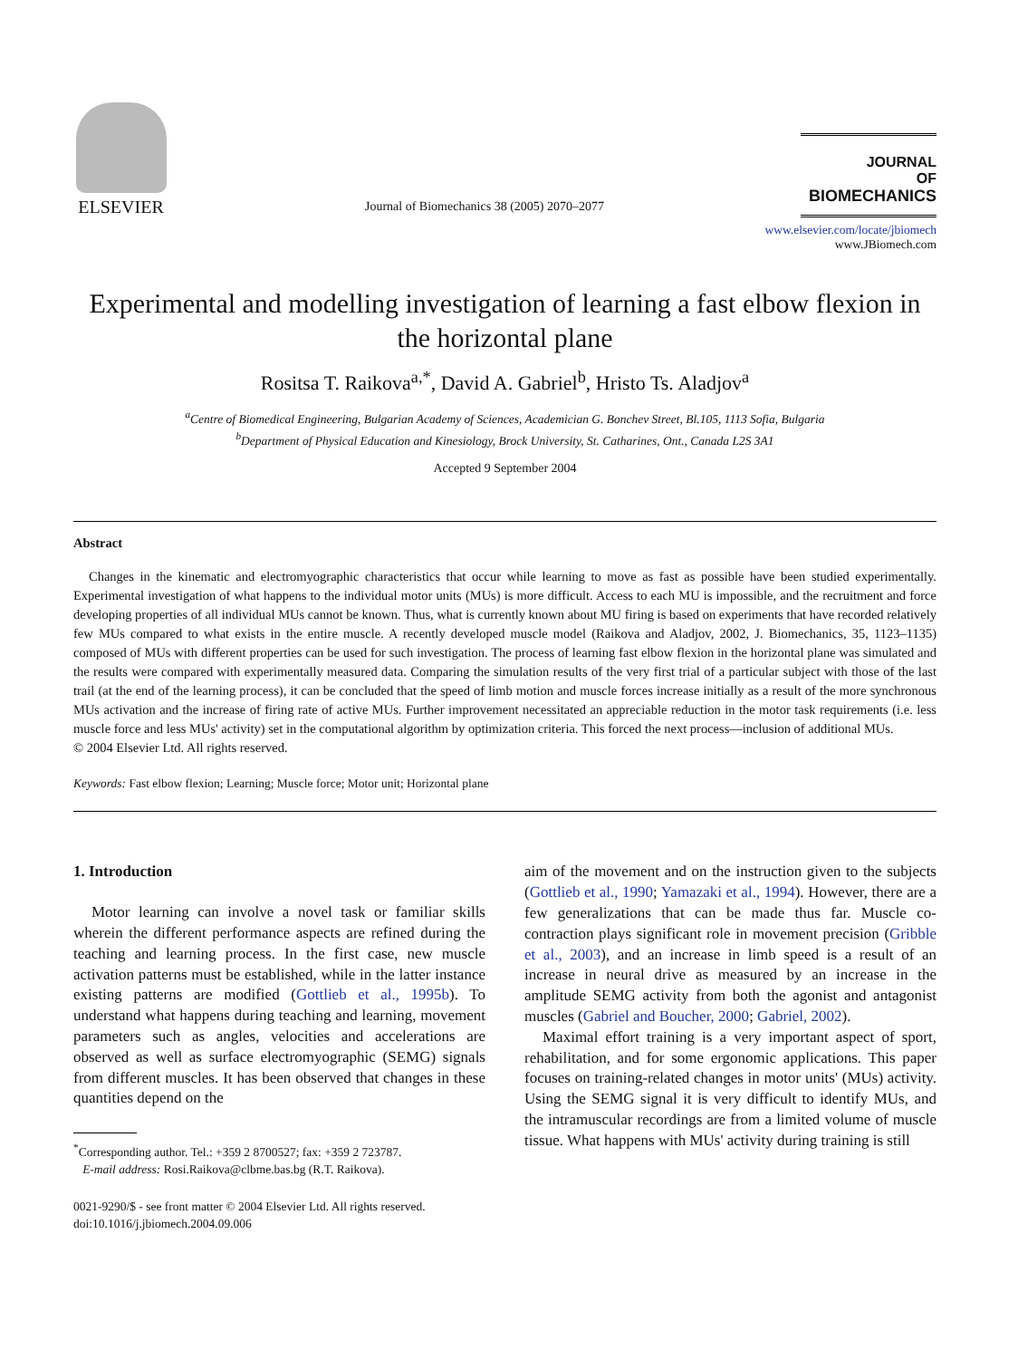ELSEVIER
Journal of Biomechanics 38 (2005) 2070–2077
JOURNAL
OF
BIOMECHANICS
www.elsevier.com/locate/jbiomech
www.JBiomech.com
Experimental and modelling investigation of learning a fast elbow flexion in the horizontal plane
Rositsa T. Raikova<sup>a,*</sup>, David A. Gabriel<sup>b</sup>, Hristo Ts. Aladjov<sup>a</sup>
<sup>a</sup> Centre of Biomedical Engineering, Bulgarian Academy of Sciences, Academician G. Bonchev Street, Bl.105, 1113 Sofia, Bulgaria
<sup>b</sup> Department of Physical Education and Kinesiology, Brock University, St. Catharines, Ont., Canada L2S 3A1
Accepted 9 September 2004
Abstract
Changes in the kinematic and electromyographic characteristics that occur while learning to move as fast as possible have been studied experimentally. Experimental investigation of what happens to the individual motor units (MUs) is more difficult. Access to each MU is impossible, and the recruitment and force developing properties of all individual MUs cannot be known. Thus, what is currently known about MU firing is based on experiments that have recorded relatively few MUs compared to what exists in the entire muscle. A recently developed muscle model (Raikova and Aladjov, 2002, J. Biomechanics, 35, 1123–1135) composed of MUs with different properties can be used for such investigation. The process of learning fast elbow flexion in the horizontal plane was simulated and the results were compared with experimentally measured data. Comparing the simulation results of the very first trial of a particular subject with those of the last trail (at the end of the learning process), it can be concluded that the speed of limb motion and muscle forces increase initially as a result of the more synchronous MUs activation and the increase of firing rate of active MUs. Further improvement necessitated an appreciable reduction in the motor task requirements (i.e. less muscle force and less MUs' activity) set in the computational algorithm by optimization criteria. This forced the next process—inclusion of additional MUs.
© 2004 Elsevier Ltd. All rights reserved.
Keywords: Fast elbow flexion; Learning; Muscle force; Motor unit; Horizontal plane
1. Introduction
Motor learning can involve a novel task or familiar skills wherein the different performance aspects are refined during the teaching and learning process. In the first case, new muscle activation patterns must be established, while in the latter instance existing patterns are modified (Gottlieb et al., 1995b). To understand what happens during teaching and learning, movement parameters such as angles, velocities and accelerations are observed as well as surface electromyographic (SEMG) signals from different muscles. It has been observed that changes in these quantities depend on the
<sup>*</sup> Corresponding author. Tel.: +359 2 8700527; fax: +359 2 723787.
E-mail address: Rosi.Raikova@clbme.bas.bg (R.T. Raikova).
0021-9290/$ - see front matter © 2004 Elsevier Ltd. All rights reserved.
doi:10.1016/j.jbiomech.2004.09.006
aim of the movement and on the instruction given to the subjects (Gottlieb et al., 1990; Yamazaki et al., 1994). However, there are a few generalizations that can be made thus far. Muscle co-contraction plays significant role in movement precision (Gribble et al., 2003), and an increase in limb speed is a result of an increase in neural drive as measured by an increase in the amplitude SEMG activity from both the agonist and antagonist muscles (Gabriel and Boucher, 2000; Gabriel, 2002).
Maximal effort training is a very important aspect of sport, rehabilitation, and for some ergonomic applications. This paper focuses on training-related changes in motor units' (MUs) activity. Using the SEMG signal it is very difficult to identify MUs, and the intramuscular recordings are from a limited volume of muscle tissue. What happens with MUs' activity during training is still